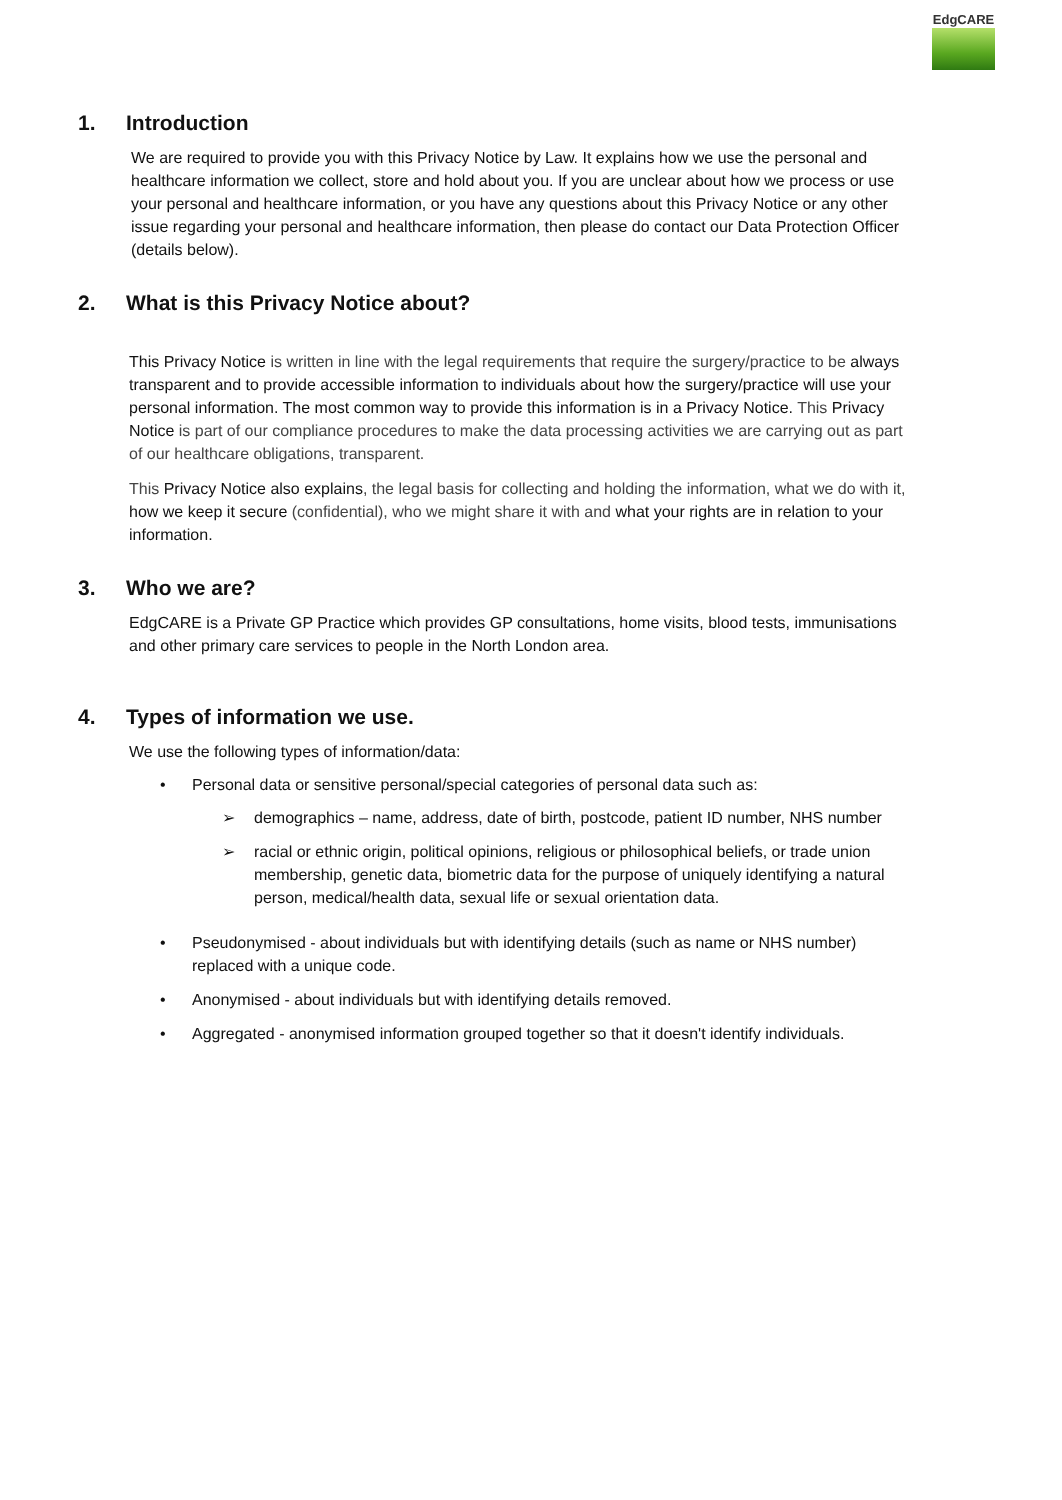EdgCARE
1. Introduction
We are required to provide you with this Privacy Notice by Law. It explains how we use the personal and healthcare information we collect, store and hold about you. If you are unclear about how we process or use your personal and healthcare information, or you have any questions about this Privacy Notice or any other issue regarding your personal and healthcare information, then please do contact our Data Protection Officer (details below).
2. What is this Privacy Notice about?
This Privacy Notice is written in line with the legal requirements that require the surgery/practice to be always transparent and to provide accessible information to individuals about how the surgery/practice will use your personal information. The most common way to provide this information is in a Privacy Notice. This Privacy Notice is part of our compliance procedures to make the data processing activities we are carrying out as part of our healthcare obligations, transparent.
This Privacy Notice also explains, the legal basis for collecting and holding the information, what we do with it, how we keep it secure (confidential), who we might share it with and what your rights are in relation to your information.
3. Who we are?
EdgCARE is a Private GP Practice which provides GP consultations, home visits, blood tests, immunisations and other primary care services to people in the North London area.
4. Types of information we use.
We use the following types of information/data:
• Personal data or sensitive personal/special categories of personal data such as:
➢ demographics – name, address, date of birth, postcode, patient ID number, NHS number
➢ racial or ethnic origin, political opinions, religious or philosophical beliefs, or trade union membership, genetic data, biometric data for the purpose of uniquely identifying a natural person, medical/health data, sexual life or sexual orientation data.
• Pseudonymised - about individuals but with identifying details (such as name or NHS number) replaced with a unique code.
• Anonymised - about individuals but with identifying details removed.
• Aggregated - anonymised information grouped together so that it doesn't identify individuals.